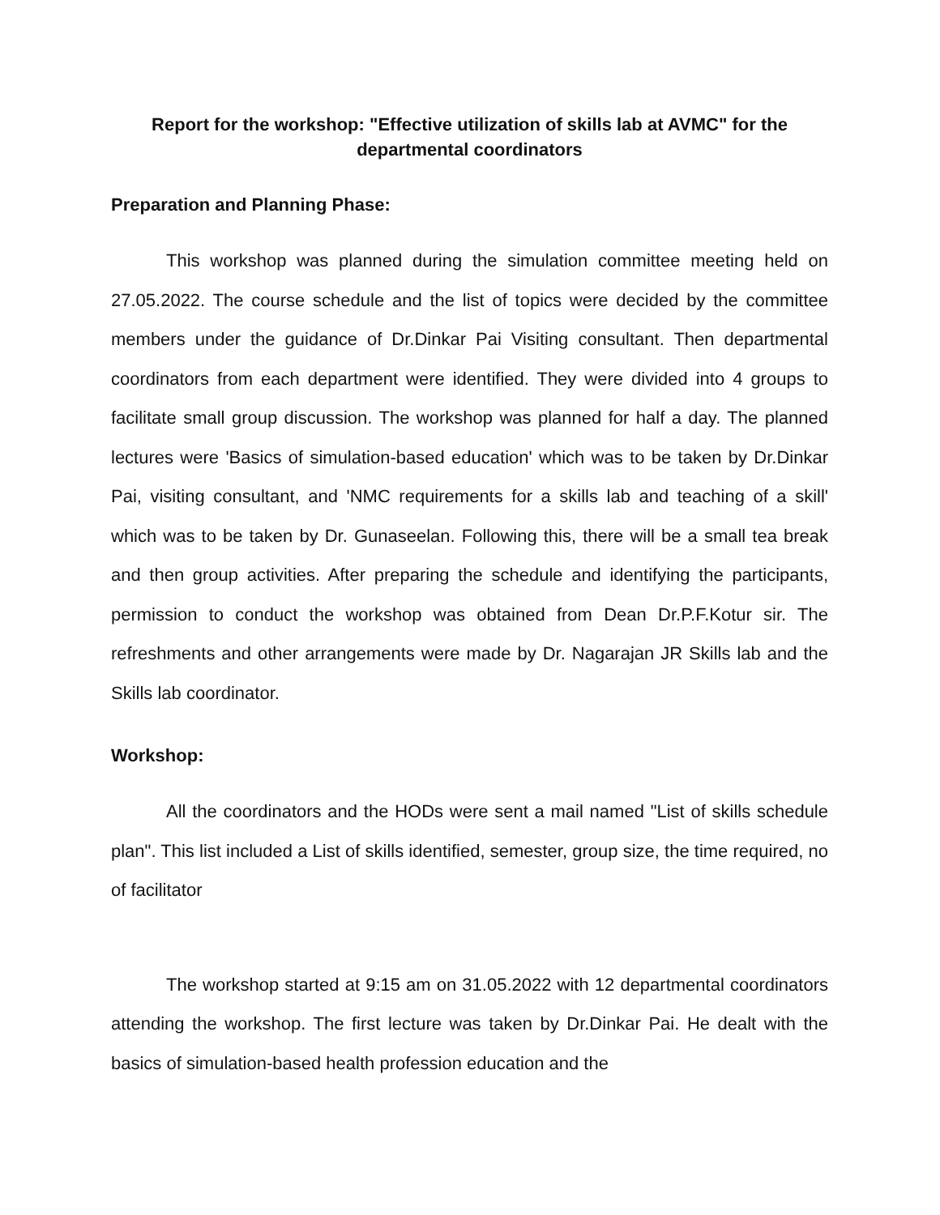Report for the workshop: "Effective utilization of skills lab at AVMC" for the departmental coordinators
Preparation and Planning Phase:
This workshop was planned during the simulation committee meeting held on 27.05.2022. The course schedule and the list of topics were decided by the committee members under the guidance of Dr.Dinkar Pai Visiting consultant. Then departmental coordinators from each department were identified. They were divided into 4 groups to facilitate small group discussion. The workshop was planned for half a day. The planned lectures were 'Basics of simulation-based education' which was to be taken by Dr.Dinkar Pai, visiting consultant, and 'NMC requirements for a skills lab and teaching of a skill' which was to be taken by Dr. Gunaseelan. Following this, there will be a small tea break and then group activities. After preparing the schedule and identifying the participants, permission to conduct the workshop was obtained from Dean Dr.P.F.Kotur sir. The refreshments and other arrangements were made by Dr. Nagarajan JR Skills lab and the Skills lab coordinator.
Workshop:
All the coordinators and the HODs were sent a mail named "List of skills schedule plan". This list included a List of skills identified, semester, group size, the time required, no of facilitator
The workshop started at 9:15 am on 31.05.2022 with 12 departmental coordinators attending the workshop. The first lecture was taken by Dr.Dinkar Pai. He dealt with the basics of simulation-based health profession education and the